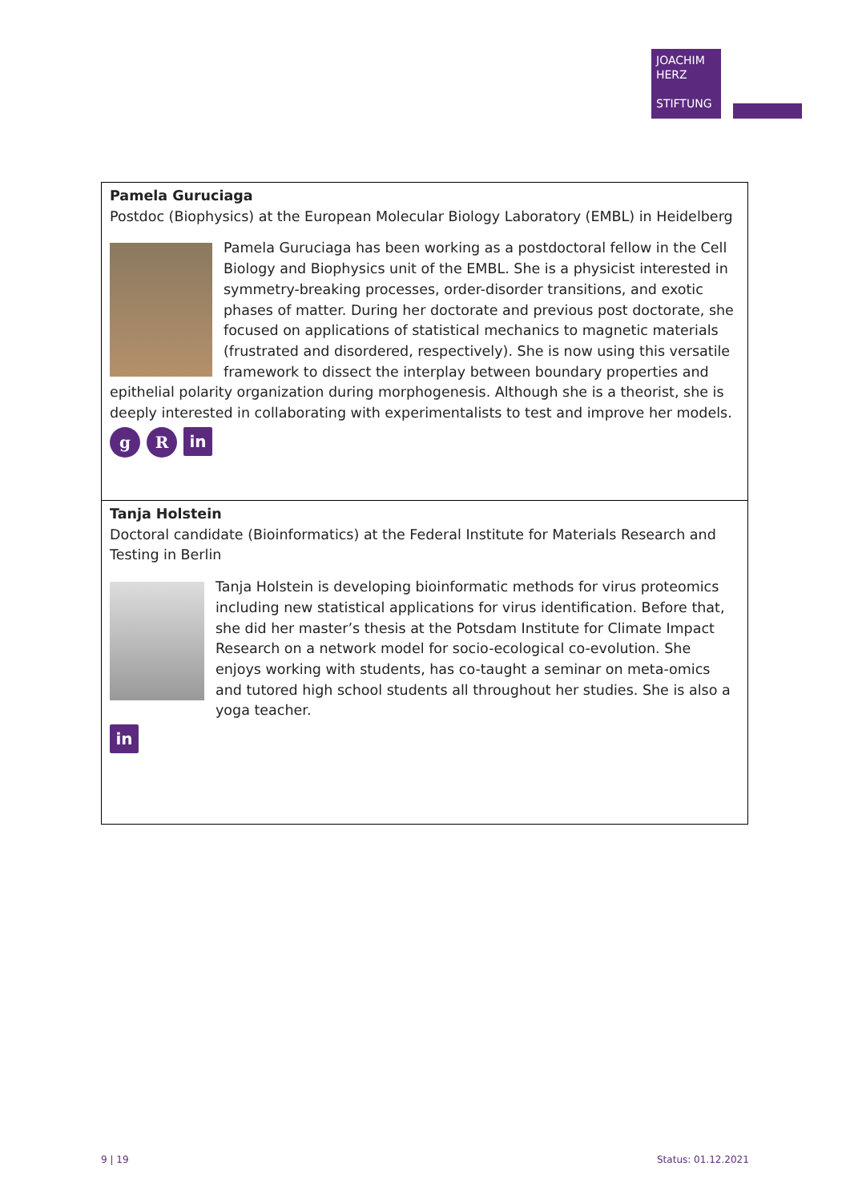JOACHIM
HERZ
STIFTUNG
Pamela Guruciaga
Postdoc (Biophysics) at the European Molecular Biology Laboratory (EMBL) in Heidelberg
Pamela Guruciaga has been working as a postdoctoral fellow in the Cell Biology and Biophysics unit of the EMBL. She is a physicist interested in symmetry-breaking processes, order-disorder transitions, and exotic phases of matter. During her doctorate and previous post doctorate, she focused on applications of statistical mechanics to magnetic materials (frustrated and disordered, respectively). She is now using this versatile framework to dissect the interplay between boundary properties and epithelial polarity organization during morphogenesis. Although she is a theorist, she is deeply interested in collaborating with experimentalists to test and improve her models.
g R
in
Tanja Holstein
Doctoral candidate (Bioinformatics) at the Federal Institute for Materials Research and Testing in Berlin
Tanja Holstein is developing bioinformatic methods for virus proteomics including new statistical applications for virus identification. Before that, she did her master’s thesis at the Potsdam Institute for Climate Impact Research on a network model for socio-ecological co-evolution. She enjoys working with students, has co-taught a seminar on meta-omics and tutored high school students all throughout her studies. She is also a yoga teacher.
in
9 | 19 Status: 01.12.2021